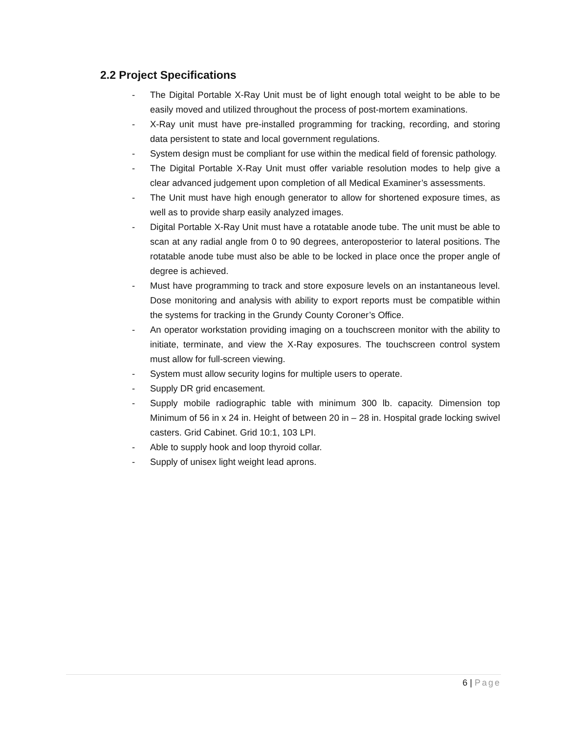2.2 Project Specifications
- The Digital Portable X-Ray Unit must be of light enough total weight to be able to be easily moved and utilized throughout the process of post-mortem examinations.
- X-Ray unit must have pre-installed programming for tracking, recording, and storing data persistent to state and local government regulations.
- System design must be compliant for use within the medical field of forensic pathology.
- The Digital Portable X-Ray Unit must offer variable resolution modes to help give a clear advanced judgement upon completion of all Medical Examiner’s assessments.
- The Unit must have high enough generator to allow for shortened exposure times, as well as to provide sharp easily analyzed images.
- Digital Portable X-Ray Unit must have a rotatable anode tube. The unit must be able to scan at any radial angle from 0 to 90 degrees, anteroposterior to lateral positions. The rotatable anode tube must also be able to be locked in place once the proper angle of degree is achieved.
- Must have programming to track and store exposure levels on an instantaneous level. Dose monitoring and analysis with ability to export reports must be compatible within the systems for tracking in the Grundy County Coroner’s Office.
- An operator workstation providing imaging on a touchscreen monitor with the ability to initiate, terminate, and view the X-Ray exposures. The touchscreen control system must allow for full-screen viewing.
- System must allow security logins for multiple users to operate.
- Supply DR grid encasement.
- Supply mobile radiographic table with minimum 300 lb. capacity. Dimension top Minimum of 56 in x 24 in. Height of between 20 in – 28 in. Hospital grade locking swivel casters. Grid Cabinet. Grid 10:1, 103 LPI.
- Able to supply hook and loop thyroid collar.
- Supply of unisex light weight lead aprons.
6 | Page